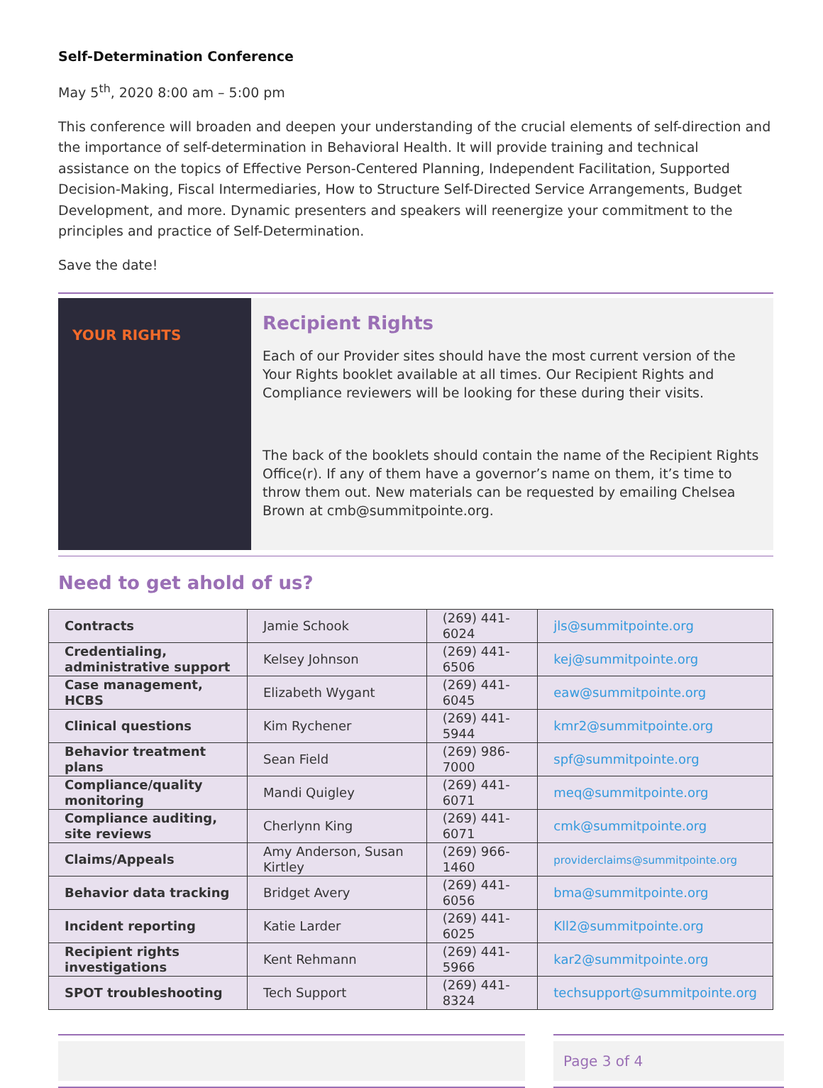Self-Determination Conference
May 5<sup>th</sup>, 2020 8:00 am – 5:00 pm
This conference will broaden and deepen your understanding of the crucial elements of self-direction and the importance of self-determination in Behavioral Health. It will provide training and technical assistance on the topics of Effective Person-Centered Planning, Independent Facilitation, Supported Decision-Making, Fiscal Intermediaries, How to Structure Self-Directed Service Arrangements, Budget Development, and more. Dynamic presenters and speakers will reenergize your commitment to the principles and practice of Self-Determination.
Save the date!
YOUR RIGHTS
Recipient Rights
Each of our Provider sites should have the most current version of the Your Rights booklet available at all times. Our Recipient Rights and Compliance reviewers will be looking for these during their visits.
The back of the booklets should contain the name of the Recipient Rights Office(r). If any of them have a governor’s name on them, it’s time to throw them out. New materials can be requested by emailing Chelsea Brown at cmb@summitpointe.org.
Need to get ahold of us?
| Contracts | Jamie Schook | (269) 441-6024 | jls@summitpointe.org |
| Credentialing, administrative support | Kelsey Johnson | (269) 441-6506 | kej@summitpointe.org |
| Case management, HCBS | Elizabeth Wygant | (269) 441-6045 | eaw@summitpointe.org |
| Clinical questions | Kim Rychener | (269) 441-5944 | kmr2@summitpointe.org |
| Behavior treatment plans | Sean Field | (269) 986-7000 | spf@summitpointe.org |
| Compliance/quality monitoring | Mandi Quigley | (269) 441-6071 | meq@summitpointe.org |
| Compliance auditing, site reviews | Cherlynn King | (269) 441-6071 | cmk@summitpointe.org |
| Claims/Appeals | Amy Anderson, Susan Kirtley | (269) 966-1460 | providerclaims@summitpointe.org |
| Behavior data tracking | Bridget Avery | (269) 441-6056 | bma@summitpointe.org |
| Incident reporting | Katie Larder | (269) 441-6025 | Kll2@summitpointe.org |
| Recipient rights investigations | Kent Rehmann | (269) 441-5966 | kar2@summitpointe.org |
| SPOT troubleshooting | Tech Support | (269) 441-8324 | techsupport@summitpointe.org |
Page 3 of 4